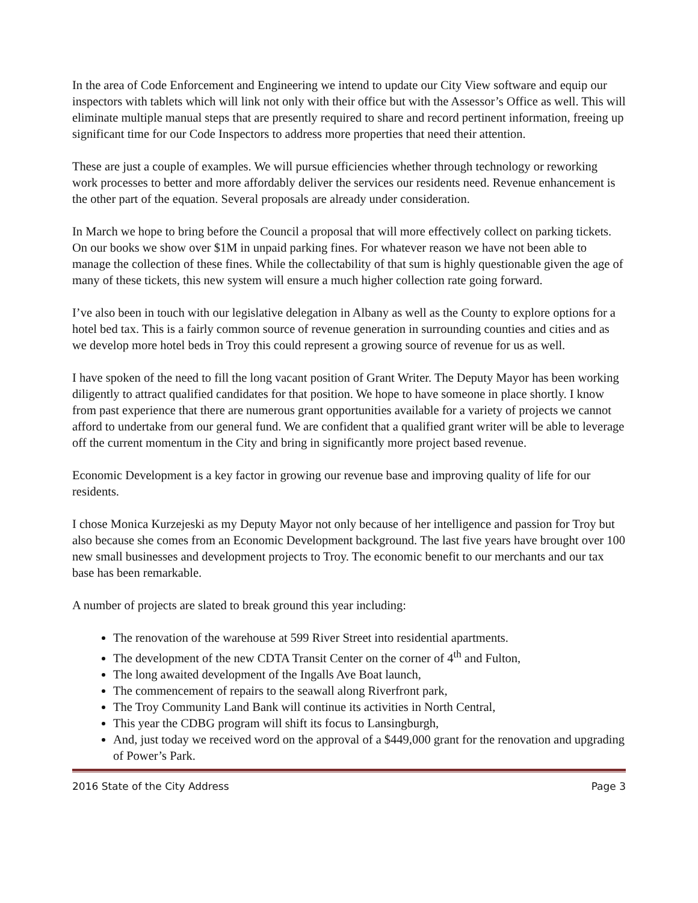In the area of Code Enforcement and Engineering we intend to update our City View software and equip our inspectors with tablets which will link not only with their office but with the Assessor’s Office as well. This will eliminate multiple manual steps that are presently required to share and record pertinent information, freeing up significant time for our Code Inspectors to address more properties that need their attention.
These are just a couple of examples. We will pursue efficiencies whether through technology or reworking work processes to better and more affordably deliver the services our residents need. Revenue enhancement is the other part of the equation. Several proposals are already under consideration.
In March we hope to bring before the Council a proposal that will more effectively collect on parking tickets. On our books we show over $1M in unpaid parking fines. For whatever reason we have not been able to manage the collection of these fines. While the collectability of that sum is highly questionable given the age of many of these tickets, this new system will ensure a much higher collection rate going forward.
I’ve also been in touch with our legislative delegation in Albany as well as the County to explore options for a hotel bed tax. This is a fairly common source of revenue generation in surrounding counties and cities and as we develop more hotel beds in Troy this could represent a growing source of revenue for us as well.
I have spoken of the need to fill the long vacant position of Grant Writer. The Deputy Mayor has been working diligently to attract qualified candidates for that position. We hope to have someone in place shortly. I know from past experience that there are numerous grant opportunities available for a variety of projects we cannot afford to undertake from our general fund. We are confident that a qualified grant writer will be able to leverage off the current momentum in the City and bring in significantly more project based revenue.
Economic Development is a key factor in growing our revenue base and improving quality of life for our residents.
I chose Monica Kurzejeski as my Deputy Mayor not only because of her intelligence and passion for Troy but also because she comes from an Economic Development background. The last five years have brought over 100 new small businesses and development projects to Troy. The economic benefit to our merchants and our tax base has been remarkable.
A number of projects are slated to break ground this year including:
The renovation of the warehouse at 599 River Street into residential apartments.
The development of the new CDTA Transit Center on the corner of 4<sup>th</sup> and Fulton,
The long awaited development of the Ingalls Ave Boat launch,
The commencement of repairs to the seawall along Riverfront park,
The Troy Community Land Bank will continue its activities in North Central,
This year the CDBG program will shift its focus to Lansingburgh,
And, just today we received word on the approval of a $449,000 grant for the renovation and upgrading of Power’s Park.
2016 State of the City Address Page 3